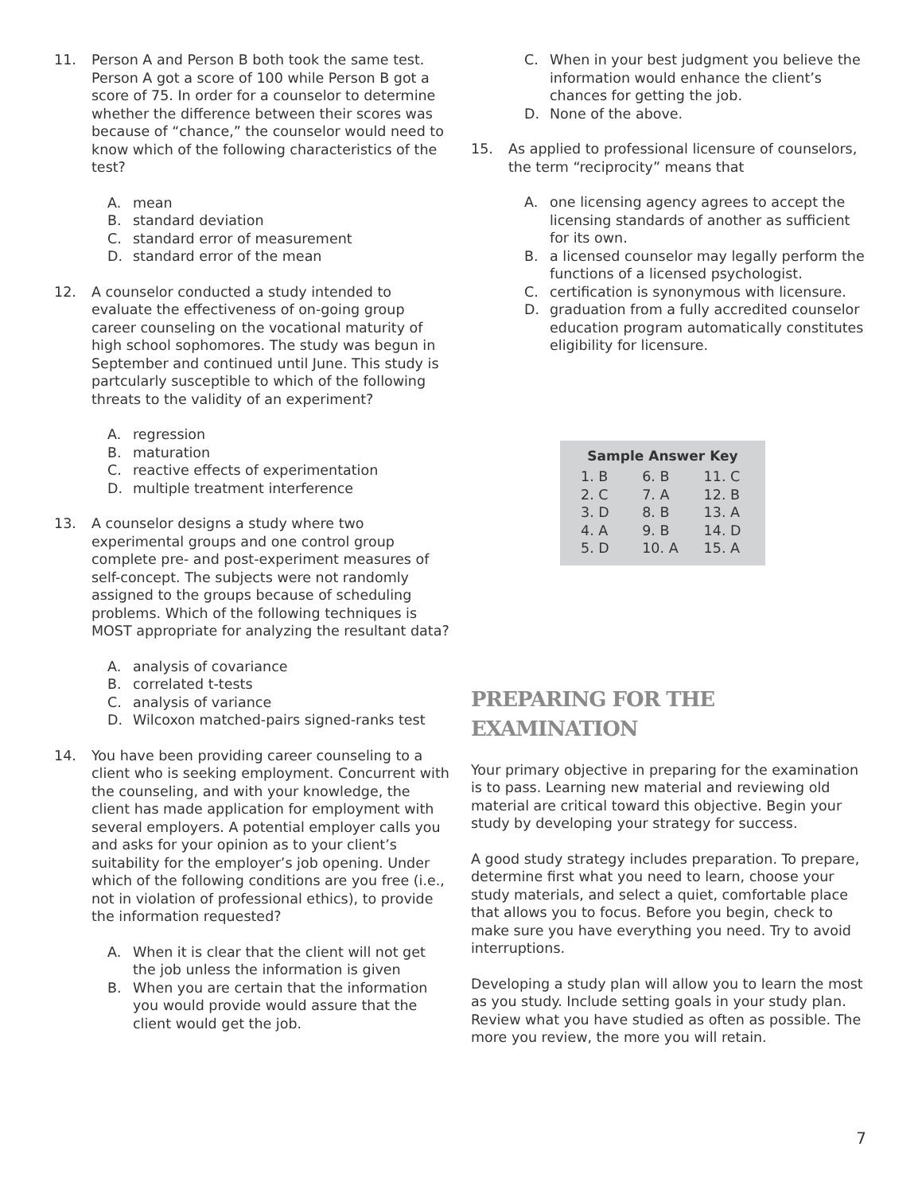11. Person A and Person B both took the same test. Person A got a score of 100 while Person B got a score of 75. In order for a counselor to determine whether the difference between their scores was because of “chance,” the counselor would need to know which of the following characteristics of the test?
A. mean
B. standard deviation
C. standard error of measurement
D. standard error of the mean
12. A counselor conducted a study intended to evaluate the effectiveness of on-going group career counseling on the vocational maturity of high school sophomores. The study was begun in September and continued until June. This study is partcularly susceptible to which of the following threats to the validity of an experiment?
A. regression
B. maturation
C. reactive effects of experimentation
D. multiple treatment interference
13. A counselor designs a study where two experimental groups and one control group complete pre- and post-experiment measures of self-concept. The subjects were not randomly assigned to the groups because of scheduling problems. Which of the following techniques is MOST appropriate for analyzing the resultant data?
A. analysis of covariance
B. correlated t-tests
C. analysis of variance
D. Wilcoxon matched-pairs signed-ranks test
14. You have been providing career counseling to a client who is seeking employment. Concurrent with the counseling, and with your knowledge, the client has made application for employment with several employers. A potential employer calls you and asks for your opinion as to your client’s suitability for the employer’s job opening. Under which of the following conditions are you free (i.e., not in violation of professional ethics), to provide the information requested?
A. When it is clear that the client will not get the job unless the information is given
B. When you are certain that the information you would provide would assure that the client would get the job.
C. When in your best judgment you believe the information would enhance the client’s chances for getting the job.
D. None of the above.
15. As applied to professional licensure of counselors, the term “reciprocity” means that
A. one licensing agency agrees to accept the licensing standards of another as sufficient for its own.
B. a licensed counselor may legally perform the functions of a licensed psychologist.
C. certification is synonymous with licensure.
D. graduation from a fully accredited counselor education program automatically constitutes eligibility for licensure.
Sample Answer Key
| 1. B | 6. B | 11. C |
| 2. C | 7. A | 12. B |
| 3. D | 8. B | 13. A |
| 4. A | 9. B | 14. D |
| 5. D | 10. A | 15. A |
PREPARING FOR THE
EXAMINATION
Your primary objective in preparing for the examination is to pass. Learning new material and reviewing old material are critical toward this objective. Begin your study by developing your strategy for success.
A good study strategy includes preparation. To prepare, determine first what you need to learn, choose your study materials, and select a quiet, comfortable place that allows you to focus. Before you begin, check to make sure you have everything you need. Try to avoid interruptions.
Developing a study plan will allow you to learn the most as you study. Include setting goals in your study plan. Review what you have studied as often as possible. The more you review, the more you will retain.
7